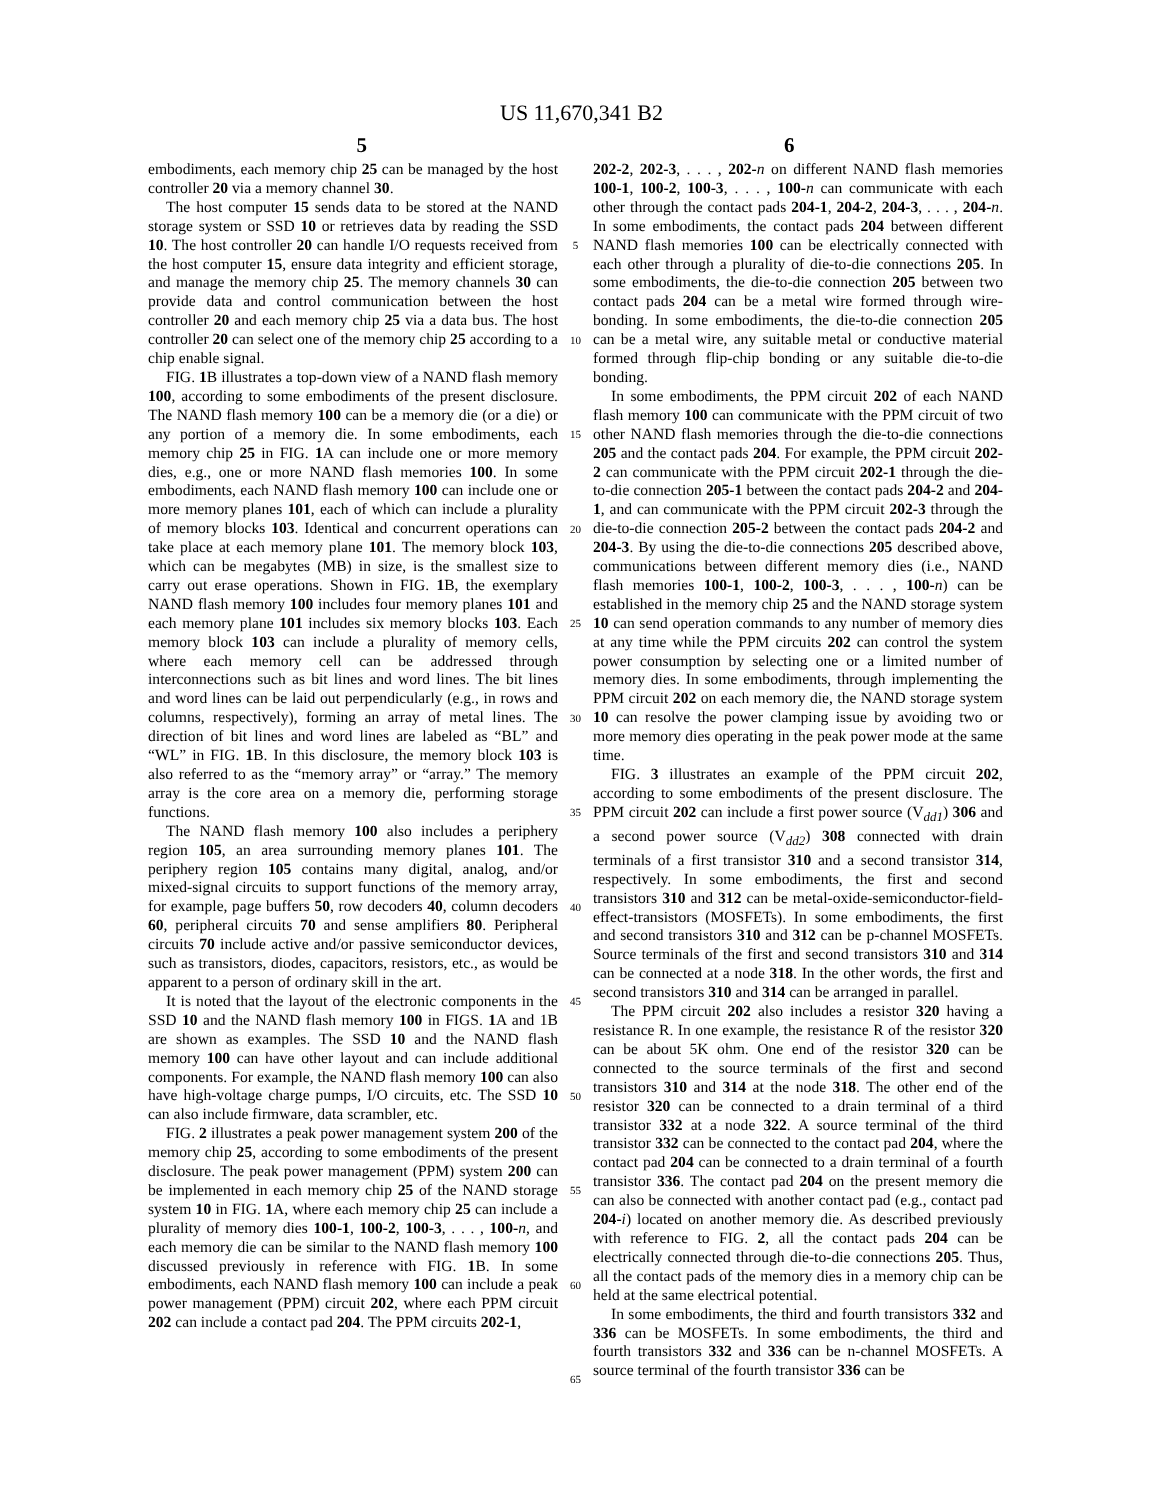US 11,670,341 B2
5 6
embodiments, each memory chip 25 can be managed by the host controller 20 via a memory channel 30.
The host computer 15 sends data to be stored at the NAND storage system or SSD 10 or retrieves data by reading the SSD 10. The host controller 20 can handle I/O requests received from the host computer 15, ensure data integrity and efficient storage, and manage the memory chip 25. The memory channels 30 can provide data and control communication between the host controller 20 and each memory chip 25 via a data bus. The host controller 20 can select one of the memory chip 25 according to a chip enable signal.
FIG. 1 B illustrates a top-down view of a NAND flash memory 100, according to some embodiments of the present disclosure. The NAND flash memory 100 can be a memory die (or a die) or any portion of a memory die. In some embodiments, each memory chip 25 in FIG. 1 A can include one or more memory dies, e.g., one or more NAND flash memories 100. In some embodiments, each NAND flash memory 100 can include one or more memory planes 101, each of which can include a plurality of memory blocks 103. Identical and concurrent operations can take place at each memory plane 101. The memory block 103, which can be megabytes (MB) in size, is the smallest size to carry out erase operations. Shown in FIG. 1 B, the exemplary NAND flash memory 100 includes four memory planes 101 and each memory plane 101 includes six memory blocks 103. Each memory block 103 can include a plurality of memory cells, where each memory cell can be addressed through interconnections such as bit lines and word lines. The bit lines and word lines can be laid out perpendicularly (e.g., in rows and columns, respectively), forming an array of metal lines. The direction of bit lines and word lines are labeled as “BL” and “WL” in FIG. 1 B. In this disclosure, the memory block 103 is also referred to as the “memory array” or “array.” The memory array is the core area on a memory die, performing storage functions.
The NAND flash memory 100 also includes a periphery region 105, an area surrounding memory planes 101. The periphery region 105 contains many digital, analog, and/or mixed-signal circuits to support functions of the memory array, for example, page buffers 50, row decoders 40, column decoders 60, peripheral circuits 70 and sense amplifiers 80. Peripheral circuits 70 include active and/or passive semiconductor devices, such as transistors, diodes, capacitors, resistors, etc., as would be apparent to a person of ordinary skill in the art.
It is noted that the layout of the electronic components in the SSD 10 and the NAND flash memory 100 in FIGS. 1 A and 1B are shown as examples. The SSD 10 and the NAND flash memory 100 can have other layout and can include additional components. For example, the NAND flash memory 100 can also have high-voltage charge pumps, I/O circuits, etc. The SSD 10 can also include firmware, data scrambler, etc.
FIG. 2 illustrates a peak power management system 200 of the memory chip 25, according to some embodiments of the present disclosure. The peak power management (PPM) system 200 can be implemented in each memory chip 25 of the NAND storage system 10 in FIG. 1 A, where each memory chip 25 can include a plurality of memory dies 100-1, 100-2, 100-3, . . . , 100-n, and each memory die can be similar to the NAND flash memory 100 discussed previously in reference with FIG. 1 B. In some embodiments, each NAND flash memory 100 can include a peak power management (PPM) circuit 202, where each PPM circuit 202 can include a contact pad 204. The PPM circuits 202-1,
5
10
15
20
25
30
35
40
45
50
55
60
65
202-2, 202-3, . . . , 202-n on different NAND flash memories 100-1, 100-2, 100-3, . . . , 100-n can communicate with each other through the contact pads 204-1, 204-2, 204-3, . . . , 204-n. In some embodiments, the contact pads 204 between different NAND flash memories 100 can be electrically connected with each other through a plurality of die-to-die connections 205. In some embodiments, the die-to-die connection 205 between two contact pads 204 can be a metal wire formed through wire-bonding. In some embodiments, the die-to-die connection 205 can be a metal wire, any suitable metal or conductive material formed through flip-chip bonding or any suitable die-to-die bonding.
In some embodiments, the PPM circuit 202 of each NAND flash memory 100 can communicate with the PPM circuit of two other NAND flash memories through the die-to-die connections 205 and the contact pads 204. For example, the PPM circuit 202-2 can communicate with the PPM circuit 202-1 through the die-to-die connection 205-1 between the contact pads 204-2 and 204-1, and can communicate with the PPM circuit 202-3 through the die-to-die connection 205-2 between the contact pads 204-2 and 204-3. By using the die-to-die connections 205 described above, communications between different memory dies (i.e., NAND flash memories 100-1, 100-2, 100-3, . . . , 100-n) can be established in the memory chip 25 and the NAND storage system 10 can send operation commands to any number of memory dies at any time while the PPM circuits 202 can control the system power consumption by selecting one or a limited number of memory dies. In some embodiments, through implementing the PPM circuit 202 on each memory die, the NAND storage system 10 can resolve the power clamping issue by avoiding two or more memory dies operating in the peak power mode at the same time.
FIG. 3 illustrates an example of the PPM circuit 202, according to some embodiments of the present disclosure. The PPM circuit 202 can include a first power source (V<sub>dd1</sub>) 306 and a second power source (V<sub>dd2</sub>) 308 connected with drain terminals of a first transistor 310 and a second transistor 314, respectively. In some embodiments, the first and second transistors 310 and 312 can be metal-oxide-semiconductor-field-effect-transistors (MOSFETs). In some embodiments, the first and second transistors 310 and 312 can be p-channel MOSFETs. Source terminals of the first and second transistors 310 and 314 can be connected at a node 318. In the other words, the first and second transistors 310 and 314 can be arranged in parallel.
The PPM circuit 202 also includes a resistor 320 having a resistance R. In one example, the resistance R of the resistor 320 can be about 5K ohm. One end of the resistor 320 can be connected to the source terminals of the first and second transistors 310 and 314 at the node 318. The other end of the resistor 320 can be connected to a drain terminal of a third transistor 332 at a node 322. A source terminal of the third transistor 332 can be connected to the contact pad 204, where the contact pad 204 can be connected to a drain terminal of a fourth transistor 336. The contact pad 204 on the present memory die can also be connected with another contact pad (e.g., contact pad 204-i) located on another memory die. As described previously with reference to FIG. 2, all the contact pads 204 can be electrically connected through die-to-die connections 205. Thus, all the contact pads of the memory dies in a memory chip can be held at the same electrical potential.
In some embodiments, the third and fourth transistors 332 and 336 can be MOSFETs. In some embodiments, the third and fourth transistors 332 and 336 can be n-channel MOSFETs. A source terminal of the fourth transistor 336 can be